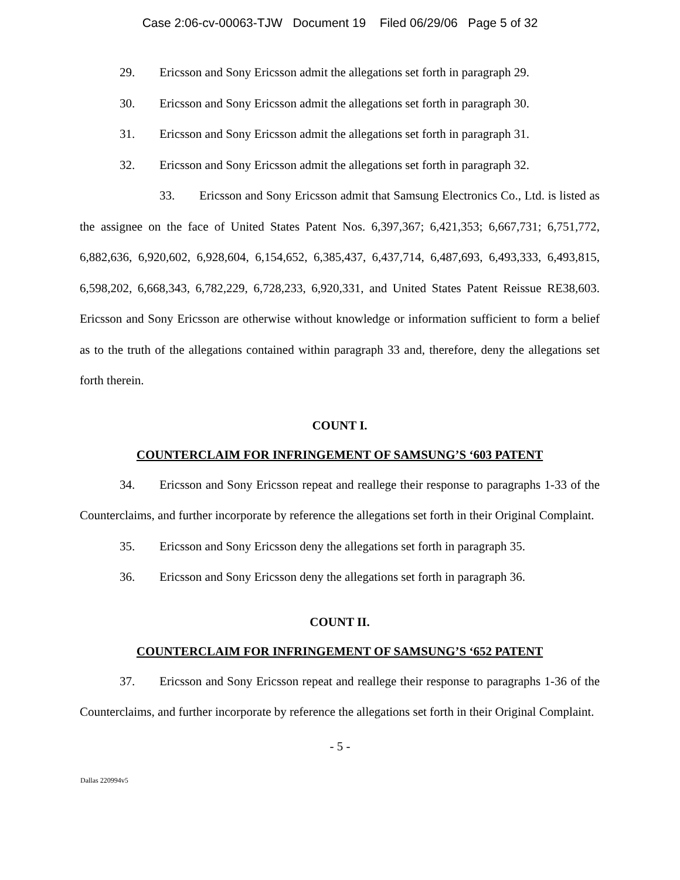Case 2:06-cv-00063-TJW Document 19 Filed 06/29/06 Page 5 of 32
29. Ericsson and Sony Ericsson admit the allegations set forth in paragraph 29.
30. Ericsson and Sony Ericsson admit the allegations set forth in paragraph 30.
31. Ericsson and Sony Ericsson admit the allegations set forth in paragraph 31.
32. Ericsson and Sony Ericsson admit the allegations set forth in paragraph 32.
33. Ericsson and Sony Ericsson admit that Samsung Electronics Co., Ltd. is listed as the assignee on the face of United States Patent Nos. 6,397,367; 6,421,353; 6,667,731; 6,751,772, 6,882,636, 6,920,602, 6,928,604, 6,154,652, 6,385,437, 6,437,714, 6,487,693, 6,493,333, 6,493,815, 6,598,202, 6,668,343, 6,782,229, 6,728,233, 6,920,331, and United States Patent Reissue RE38,603. Ericsson and Sony Ericsson are otherwise without knowledge or information sufficient to form a belief as to the truth of the allegations contained within paragraph 33 and, therefore, deny the allegations set forth therein.
COUNT I.
COUNTERCLAIM FOR INFRINGEMENT OF SAMSUNG’S ‘603 PATENT
34. Ericsson and Sony Ericsson repeat and reallege their response to paragraphs 1-33 of the Counterclaims, and further incorporate by reference the allegations set forth in their Original Complaint.
35. Ericsson and Sony Ericsson deny the allegations set forth in paragraph 35.
36. Ericsson and Sony Ericsson deny the allegations set forth in paragraph 36.
COUNT II.
COUNTERCLAIM FOR INFRINGEMENT OF SAMSUNG’S ‘652 PATENT
37. Ericsson and Sony Ericsson repeat and reallege their response to paragraphs 1-36 of the Counterclaims, and further incorporate by reference the allegations set forth in their Original Complaint.
- 5 -
Dallas 220994v5